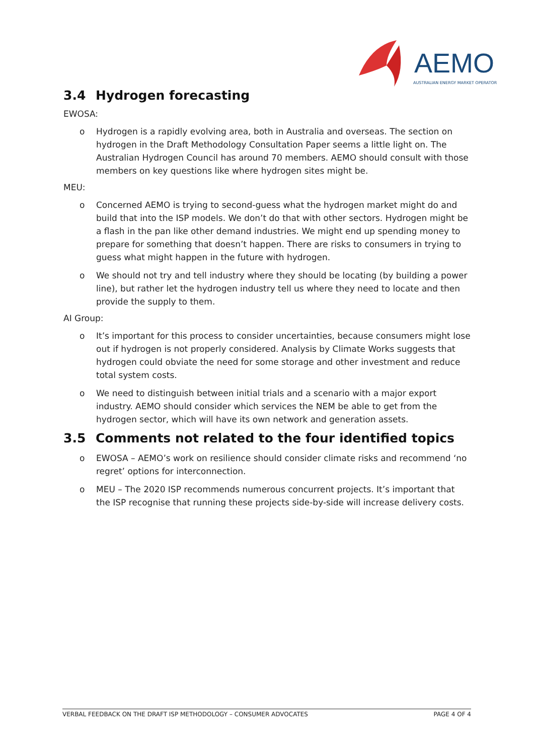AEMO
AUSTRALIAN ENERGY MARKET OPERATOR
3.4 Hydrogen forecasting
EWOSA:
o Hydrogen is a rapidly evolving area, both in Australia and overseas. The section on hydrogen in the Draft Methodology Consultation Paper seems a little light on. The Australian Hydrogen Council has around 70 members. AEMO should consult with those members on key questions like where hydrogen sites might be.
MEU:
o Concerned AEMO is trying to second-guess what the hydrogen market might do and build that into the ISP models. We don’t do that with other sectors. Hydrogen might be a flash in the pan like other demand industries. We might end up spending money to prepare for something that doesn’t happen. There are risks to consumers in trying to guess what might happen in the future with hydrogen.
o We should not try and tell industry where they should be locating (by building a power line), but rather let the hydrogen industry tell us where they need to locate and then provide the supply to them.
AI Group:
o It’s important for this process to consider uncertainties, because consumers might lose out if hydrogen is not properly considered. Analysis by Climate Works suggests that hydrogen could obviate the need for some storage and other investment and reduce total system costs.
o We need to distinguish between initial trials and a scenario with a major export industry. AEMO should consider which services the NEM be able to get from the hydrogen sector, which will have its own network and generation assets.
3.5 Comments not related to the four identified topics
o EWOSA – AEMO’s work on resilience should consider climate risks and recommend ‘no regret’ options for interconnection.
o MEU – The 2020 ISP recommends numerous concurrent projects. It’s important that the ISP recognise that running these projects side-by-side will increase delivery costs.
VERBAL FEEDBACK ON THE DRAFT ISP METHODOLOGY – CONSUMER ADVOCATES PAGE 4 OF 4